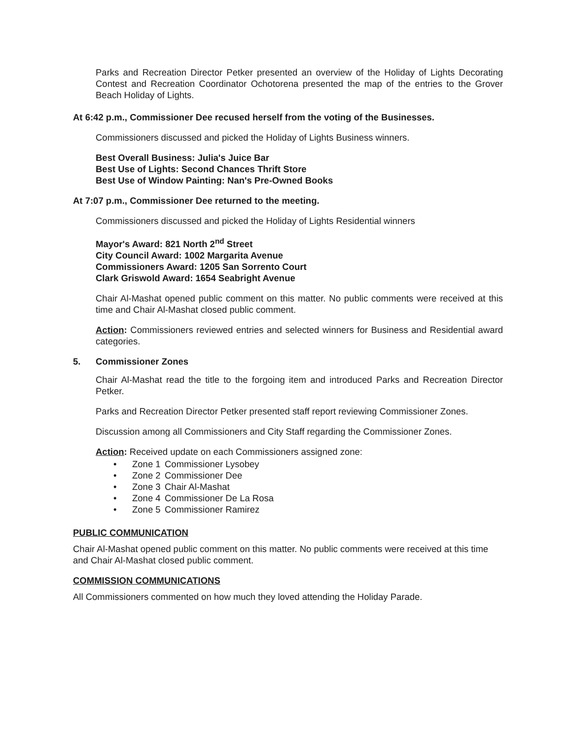Parks and Recreation Director Petker presented an overview of the Holiday of Lights Decorating Contest and Recreation Coordinator Ochotorena presented the map of the entries to the Grover Beach Holiday of Lights.
At 6:42 p.m., Commissioner Dee recused herself from the voting of the Businesses.
Commissioners discussed and picked the Holiday of Lights Business winners.
Best Overall Business: Julia's Juice Bar
Best Use of Lights: Second Chances Thrift Store
Best Use of Window Painting: Nan's Pre-Owned Books
At 7:07 p.m., Commissioner Dee returned to the meeting.
Commissioners discussed and picked the Holiday of Lights Residential winners
Mayor's Award: 821 North 2<sup>nd</sup> Street
City Council Award: 1002 Margarita Avenue
Commissioners Award: 1205 San Sorrento Court
Clark Griswold Award: 1654 Seabright Avenue
Chair Al-Mashat opened public comment on this matter. No public comments were received at this time and Chair Al-Mashat closed public comment.
Action: Commissioners reviewed entries and selected winners for Business and Residential award categories.
5. Commissioner Zones
Chair Al-Mashat read the title to the forgoing item and introduced Parks and Recreation Director Petker.
Parks and Recreation Director Petker presented staff report reviewing Commissioner Zones.
Discussion among all Commissioners and City Staff regarding the Commissioner Zones.
Action: Received update on each Commissioners assigned zone:
• Zone 1 Commissioner Lysobey
• Zone 2 Commissioner Dee
• Zone 3 Chair Al-Mashat
• Zone 4 Commissioner De La Rosa
• Zone 5 Commissioner Ramirez
PUBLIC COMMUNICATION
Chair Al-Mashat opened public comment on this matter. No public comments were received at this time and Chair Al-Mashat closed public comment.
COMMISSION COMMUNICATIONS
All Commissioners commented on how much they loved attending the Holiday Parade.